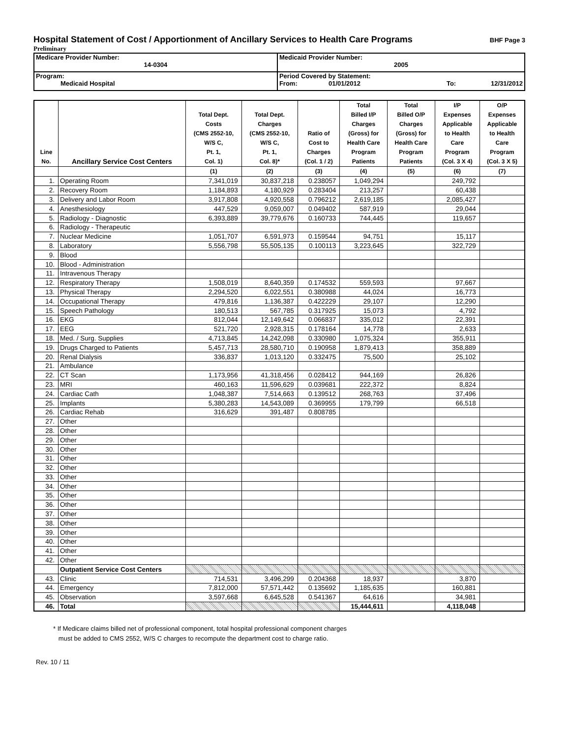Hospital Statement of Cost / Apportionment of Ancillary Services to Health Care Programs BHF Page 3
Preliminary
| Medicare Provider Number: 14-0304 | Medicaid Provider Number: 2005 |
| Program: Medicaid Hospital | Period Covered by Statement: From: 01/01/2012 To: 12/31/2012 |
| Line No. | Ancillary Service Cost Centers | Total Dept. Costs (CMS 2552-10, W/S C, Pt. 1, Col. 1) | Total Dept. Charges (CMS 2552-10, W/S C, Pt. 1, Col. 8)* | Ratio of Cost to Charges (Col. 1 / 2) | Total Billed I/P Charges (Gross) for Health Care Program Patients | Total Billed O/P Charges (Gross) for Health Care Program Patients | I/P Expenses Applicable to Health Care Program (Col. 3 X 4) | O/P Expenses Applicable to Health Care Program (Col. 3 X 5) |
| --- | --- | --- | --- | --- | --- | --- | --- | --- |
| | | (1) | (2) | (3) | (4) | (5) | (6) | (7) |
| 1. | Operating Room | 7,341,019 | 30,837,218 | 0.238057 | 1,049,294 | | 249,792 | |
| 2. | Recovery Room | 1,184,893 | 4,180,929 | 0.283404 | 213,257 | | 60,438 | |
| 3. | Delivery and Labor Room | 3,917,808 | 4,920,558 | 0.796212 | 2,619,185 | | 2,085,427 | |
| 4. | Anesthesiology | 447,529 | 9,059,007 | 0.049402 | 587,919 | | 29,044 | |
| 5. | Radiology - Diagnostic | 6,393,889 | 39,779,676 | 0.160733 | 744,445 | | 119,657 | |
| 6. | Radiology - Therapeutic | | | | | | | |
| 7. | Nuclear Medicine | 1,051,707 | 6,591,973 | 0.159544 | 94,751 | | 15,117 | |
| 8. | Laboratory | 5,556,798 | 55,505,135 | 0.100113 | 3,223,645 | | 322,729 | |
| 9. | Blood | | | | | | | |
| 10. | Blood - Administration | | | | | | | |
| 11. | Intravenous Therapy | | | | | | | |
| 12. | Respiratory Therapy | 1,508,019 | 8,640,359 | 0.174532 | 559,593 | | 97,667 | |
| 13. | Physical Therapy | 2,294,520 | 6,022,551 | 0.380988 | 44,024 | | 16,773 | |
| 14. | Occupational Therapy | 479,816 | 1,136,387 | 0.422229 | 29,107 | | 12,290 | |
| 15. | Speech Pathology | 180,513 | 567,785 | 0.317925 | 15,073 | | 4,792 | |
| 16. | EKG | 812,044 | 12,149,642 | 0.066837 | 335,012 | | 22,391 | |
| 17. | EEG | 521,720 | 2,928,315 | 0.178164 | 14,778 | | 2,633 | |
| 18. | Med. / Surg. Supplies | 4,713,845 | 14,242,098 | 0.330980 | 1,075,324 | | 355,911 | |
| 19. | Drugs Charged to Patients | 5,457,713 | 28,580,710 | 0.190958 | 1,879,413 | | 358,889 | |
| 20. | Renal Dialysis | 336,837 | 1,013,120 | 0.332475 | 75,500 | | 25,102 | |
| 21. | Ambulance | | | | | | | |
| 22. | CT Scan | 1,173,956 | 41,318,456 | 0.028412 | 944,169 | | 26,826 | |
| 23. | MRI | 460,163 | 11,596,629 | 0.039681 | 222,372 | | 8,824 | |
| 24. | Cardiac Cath | 1,048,387 | 7,514,663 | 0.139512 | 268,763 | | 37,496 | |
| 25. | Implants | 5,380,283 | 14,543,089 | 0.369955 | 179,799 | | 66,518 | |
| 26. | Cardiac Rehab | 316,629 | 391,487 | 0.808785 | | | | |
| 27. | Other | | | | | | | |
| 28. | Other | | | | | | | |
| 29. | Other | | | | | | | |
| 30. | Other | | | | | | | |
| 31. | Other | | | | | | | |
| 32. | Other | | | | | | | |
| 33. | Other | | | | | | | |
| 34. | Other | | | | | | | |
| 35. | Other | | | | | | | |
| 36. | Other | | | | | | | |
| 37. | Other | | | | | | | |
| 38. | Other | | | | | | | |
| 39. | Other | | | | | | | |
| 40. | Other | | | | | | | |
| 41. | Other | | | | | | | |
| 42. | Other | | | | | | | |
| | Outpatient Service Cost Centers | | | | | | | |
| 43. | Clinic | 714,531 | 3,496,299 | 0.204368 | 18,937 | | 3,870 | |
| 44. | Emergency | 7,812,000 | 57,571,442 | 0.135692 | 1,185,635 | | 160,881 | |
| 45. | Observation | 3,597,668 | 6,645,528 | 0.541367 | 64,616 | | 34,981 | |
| 46. | Total | | | | 15,444,611 | | 4,118,048 | |
* If Medicare claims billed net of professional component, total hospital professional component charges
must be added to CMS 2552, W/S C charges to recompute the department cost to charge ratio.
Rev. 10 / 11